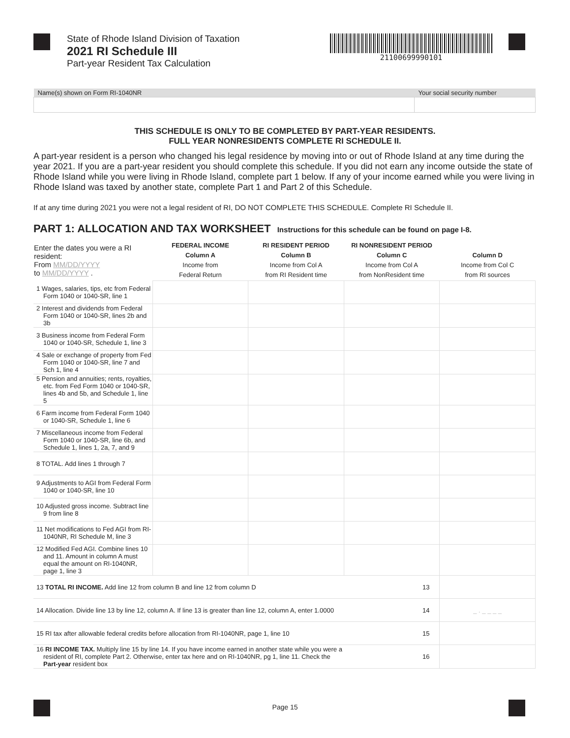State of Rhode Island Division of Taxation
2021 RI Schedule III
Part-year Resident Tax Calculation
21100699990101
| Name(s) shown on Form RI-1040NR | Your social security number |
| --- | --- |
THIS SCHEDULE IS ONLY TO BE COMPLETED BY PART-YEAR RESIDENTS.
FULL YEAR NONRESIDENTS COMPLETE RI SCHEDULE II.
A part-year resident is a person who changed his legal residence by moving into or out of Rhode Island at any time during the year 2021. If you are a part-year resident you should complete this schedule. If you did not earn any income outside the state of Rhode Island while you were living in Rhode Island, complete part 1 below. If any of your income earned while you were living in Rhode Island was taxed by another state, complete Part 1 and Part 2 of this Schedule.
If at any time during 2021 you were not a legal resident of RI, DO NOT COMPLETE THIS SCHEDULE. Complete RI Schedule II.
PART 1: ALLOCATION AND TAX WORKSHEET Instructions for this schedule can be found on page I-8.
| Enter the dates you were a RI resident: From MM/DD/YYYY to MM/DD/YYYY . | FEDERAL INCOME Column A Income from Federal Return | RI RESIDENT PERIOD Column B Income from Col A from RI Resident time | RI NONRESIDENT PERIOD Column C Income from Col A from NonResident time | Column D Income from Col C from RI sources |
| 1 Wages, salaries, tips, etc from Federal Form 1040 or 1040-SR, line 1 | | | | |
| 2 Interest and dividends from Federal Form 1040 or 1040-SR, lines 2b and 3b | | | | |
| 3 Business income from Federal Form 1040 or 1040-SR, Schedule 1, line 3 | | | | |
| 4 Sale or exchange of property from Fed Form 1040 or 1040-SR, line 7 and Sch 1, line 4 | | | | |
| 5 Pension and annuities; rents, royalties, etc. from Fed Form 1040 or 1040-SR, lines 4b and 5b, and Schedule 1, line 5 | | | | |
| 6 Farm income from Federal Form 1040 or 1040-SR, Schedule 1, line 6 | | | | |
| 7 Miscellaneous income from Federal Form 1040 or 1040-SR, line 6b, and Schedule 1, lines 1, 2a, 7, and 9 | | | | |
| 8 TOTAL. Add lines 1 through 7 | | | | |
| 9 Adjustments to AGI from Federal Form 1040 or 1040-SR, line 10 | | | | |
| 10 Adjusted gross income. Subtract line 9 from line 8 | | | | |
| 11 Net modifications to Fed AGI from RI-1040NR, RI Schedule M, line 3 | | | | |
| 12 Modified Fed AGI. Combine lines 10 and 11. Amount in column A must equal the amount on RI-1040NR, page 1, line 3 | | | | |
| 13 TOTAL RI INCOME. Add line 12 from column B and line 12 from column D | | | 13 | |
| 14 Allocation. Divide line 13 by line 12, column A. If line 13 is greater than line 12, column A, enter 1.0000 | | | 14 | _ . _ _ _ _ |
| 15 RI tax after allowable federal credits before allocation from RI-1040NR, page 1, line 10 | | | 15 | |
| 16 RI INCOME TAX. Multiply line 15 by line 14. If you have income earned in another state while you were a resident of RI, complete Part 2. Otherwise, enter tax here and on RI-1040NR, pg 1, line 11. Check the Part-year resident box | | | 16 | |
Page 15